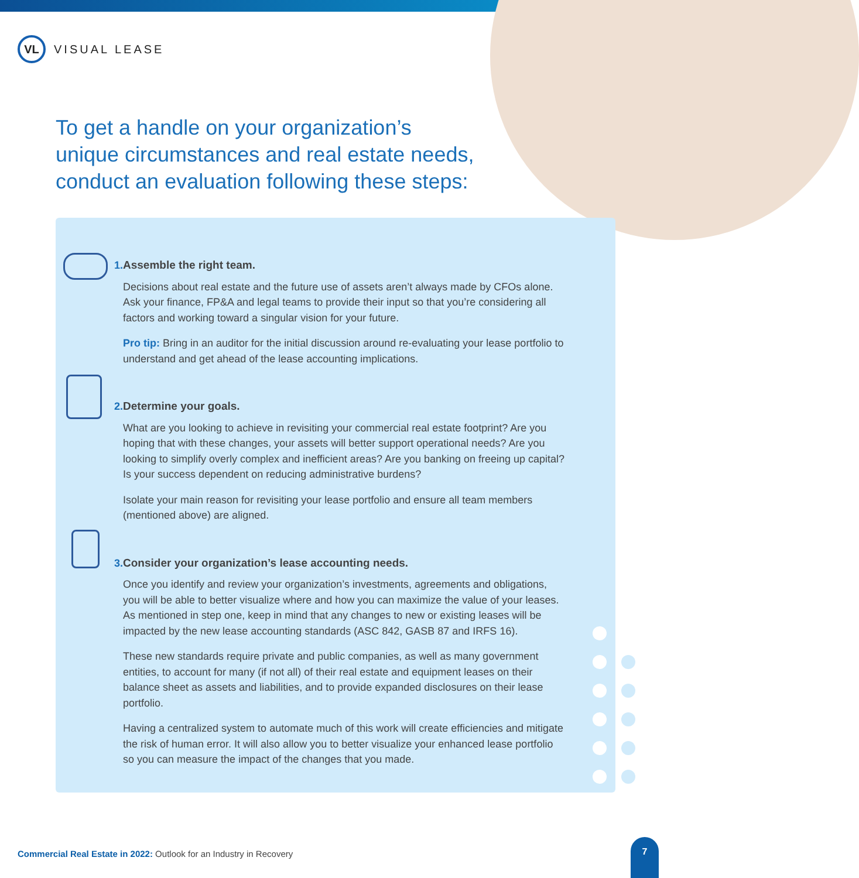VL
VISUAL LEASE
To get a handle on your organization’s unique circumstances and real estate needs, conduct an evaluation following these steps:
1. Assemble the right team.
Decisions about real estate and the future use of assets aren’t always made by CFOs alone. Ask your finance, FP&A and legal teams to provide their input so that you’re considering all factors and working toward a singular vision for your future.
Pro tip: Bring in an auditor for the initial discussion around re-evaluating your lease portfolio to understand and get ahead of the lease accounting implications.
2. Determine your goals.
What are you looking to achieve in revisiting your commercial real estate footprint? Are you hoping that with these changes, your assets will better support operational needs? Are you looking to simplify overly complex and inefficient areas? Are you banking on freeing up capital? Is your success dependent on reducing administrative burdens?
Isolate your main reason for revisiting your lease portfolio and ensure all team members (mentioned above) are aligned.
3. Consider your organization’s lease accounting needs.
Once you identify and review your organization’s investments, agreements and obligations, you will be able to better visualize where and how you can maximize the value of your leases. As mentioned in step one, keep in mind that any changes to new or existing leases will be impacted by the new lease accounting standards (ASC 842, GASB 87 and IRFS 16).
These new standards require private and public companies, as well as many government entities, to account for many (if not all) of their real estate and equipment leases on their balance sheet as assets and liabilities, and to provide expanded disclosures on their lease portfolio.
Having a centralized system to automate much of this work will create efficiencies and mitigate the risk of human error. It will also allow you to better visualize your enhanced lease portfolio so you can measure the impact of the changes that you made.
Commercial Real Estate in 2022: Outlook for an Industry in Recovery
7